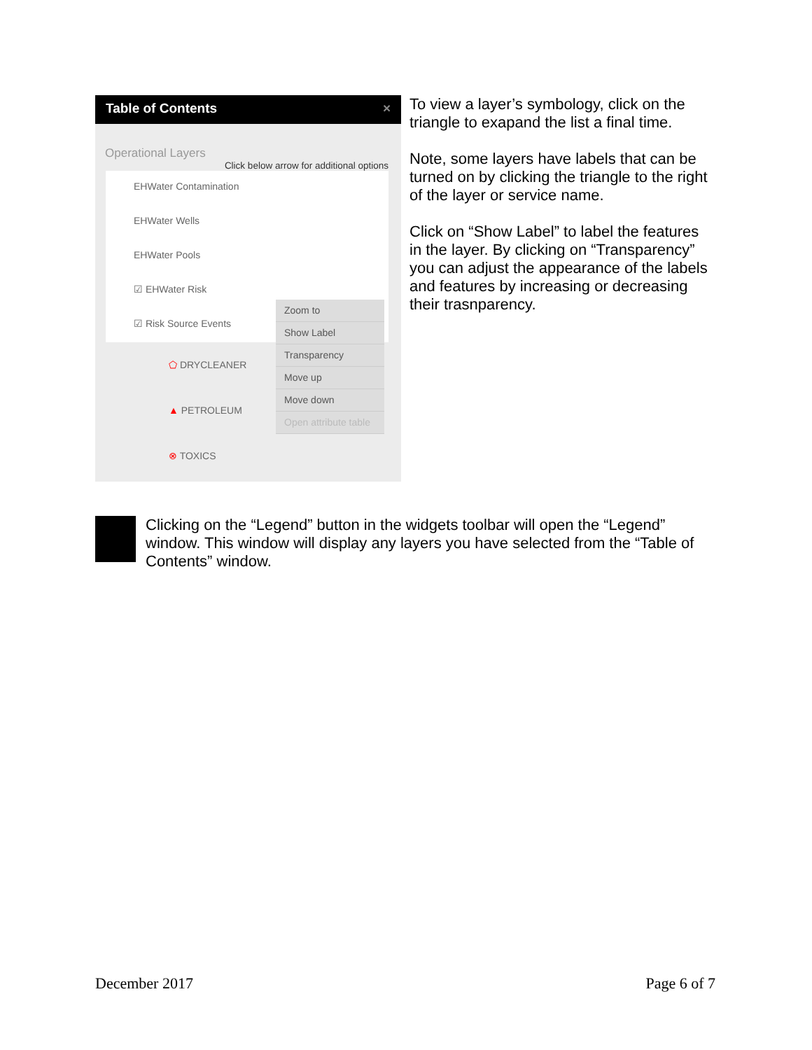Table of Contents ×
Operational Layers
Click below arrow for additional options
EHWater Contamination
EHWater Wells
EHWater Pools
☑ EHWater Risk
☑ Risk Source Events
⬠ DRYCLEANER
▲ PETROLEUM
⊗ TOXICS
Zoom to
Show Label
Transparency
Move up
Move down
Open attribute table
To view a layer’s symbology, click on the triangle to exapand the list a final time.
Note, some layers have labels that can be turned on by clicking the triangle to the right of the layer or service name.
Click on “Show Label” to label the features in the layer. By clicking on “Transparency” you can adjust the appearance of the labels and features by increasing or decreasing their trasnparency.
Clicking on the “Legend” button in the widgets toolbar will open the “Legend” window. This window will display any layers you have selected from the “Table of Contents” window.
December 2017 Page 6 of 7